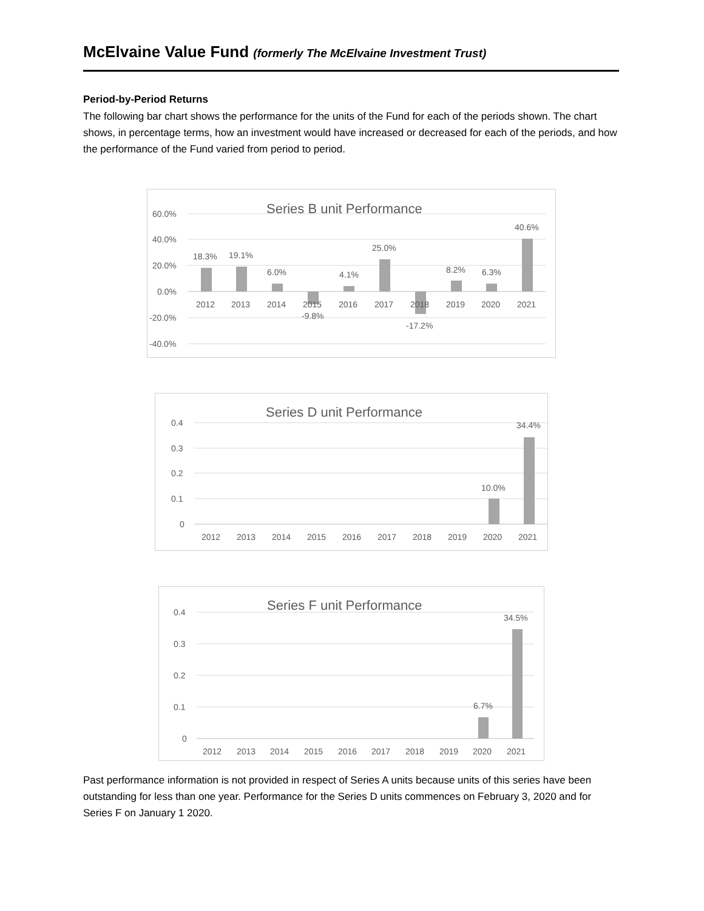McElvaine Value Fund (formerly The McElvaine Investment Trust)
Period-by-Period Returns
The following bar chart shows the performance for the units of the Fund for each of the periods shown. The chart shows, in percentage terms, how an investment would have increased or decreased for each of the periods, and how the performance of the Fund varied from period to period.
Series B unit Performance
60.0%
40.0%
20.0%
0.0%
-20.0%
-40.0%
18.3%
19.1%
6.0%
-9.8%
4.1%
25.0%
-17.2%
8.2%
6.3%
40.6%
2012
2013
2014
2015
2016
2017
2018
2019
2020
2021
Series D unit Performance
0.4
0.3
0.2
0.1
0
10.0%
34.4%
2012
2013
2014
2015
2016
2017
2018
2019
2020
2021
Series F unit Performance
0.4
0.3
0.2
0.1
0
6.7%
34.5%
2012
2013
2014
2015
2016
2017
2018
2019
2020
2021
Past performance information is not provided in respect of Series A units because units of this series have been outstanding for less than one year. Performance for the Series D units commences on February 3, 2020 and for Series F on January 1 2020.